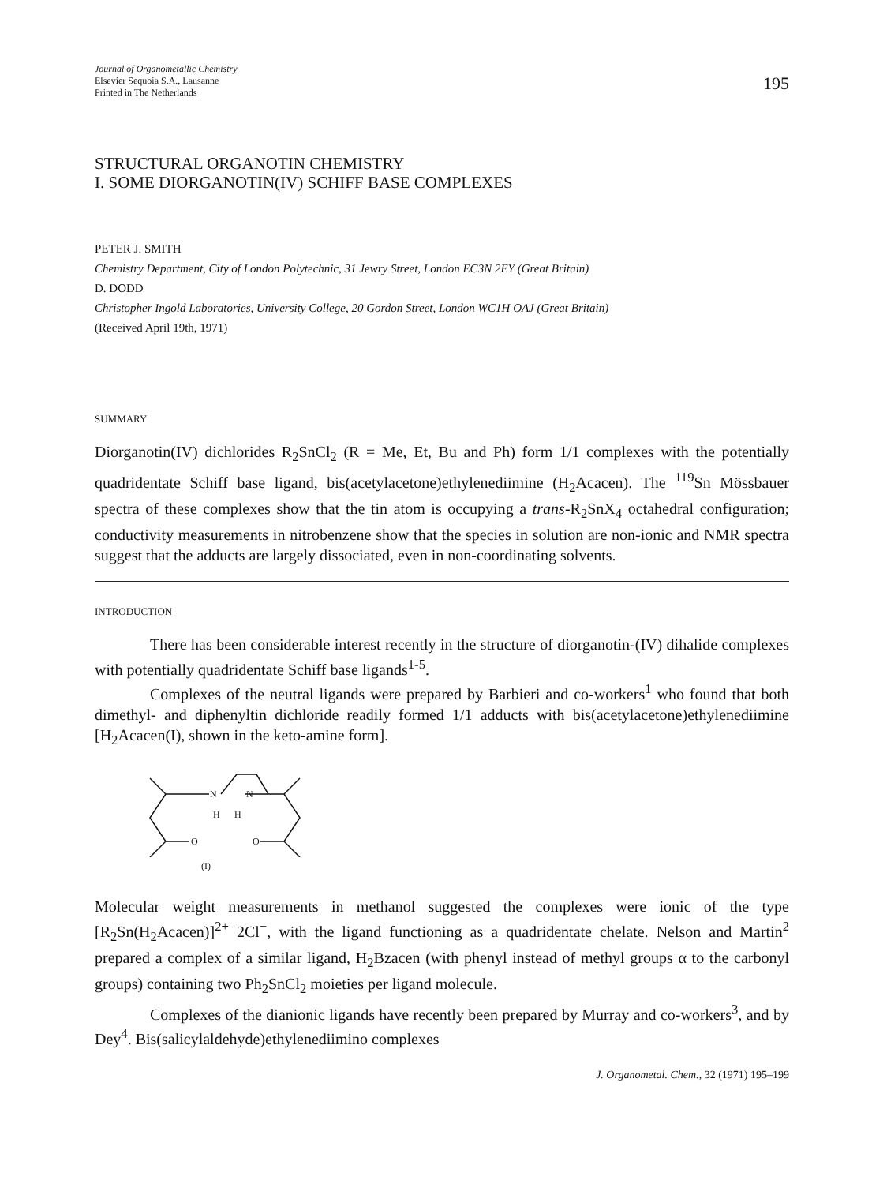Journal of Organometallic Chemistry
Elsevier Sequoia S.A., Lausanne
Printed in The Netherlands
195
STRUCTURAL ORGANOTIN CHEMISTRY
I. SOME DIORGANOTIN(IV) SCHIFF BASE COMPLEXES
PETER J. SMITH
Chemistry Department, City of London Polytechnic, 31 Jewry Street, London EC3N 2EY (Great Britain)
D. DODD
Christopher Ingold Laboratories, University College, 20 Gordon Street, London WC1H OAJ (Great Britain)
(Received April 19th, 1971)
SUMMARY
Diorganotin(IV) dichlorides R<sub>2</sub>SnCl<sub>2</sub> (R = Me, Et, Bu and Ph) form 1/1 complexes with the potentially quadridentate Schiff base ligand, bis(acetylacetone)ethylenediimine (H<sub>2</sub>Acacen). The <sup>119</sup>Sn Mössbauer spectra of these complexes show that the tin atom is occupying a trans-R<sub>2</sub>SnX<sub>4</sub> octahedral configuration; conductivity measurements in nitrobenzene show that the species in solution are non-ionic and NMR spectra suggest that the adducts are largely dissociated, even in non-coordinating solvents.
INTRODUCTION
There has been considerable interest recently in the structure of diorganotin-(IV) dihalide complexes with potentially quadridentate Schiff base ligands<sup>1-5</sup>.
Complexes of the neutral ligands were prepared by Barbieri and co-workers<sup>1</sup> who found that both dimethyl- and diphenyltin dichloride readily formed 1/1 adducts with bis(acetylacetone)ethylenediimine [H<sub>2</sub>Acacen(I), shown in the keto-amine form].
N
N
H
H
O
O
(I)
Molecular weight measurements in methanol suggested the complexes were ionic of the type [R<sub>2</sub>Sn(H<sub>2</sub>Acacen)]<sup>2+</sup> 2Cl<sup>−</sup>, with the ligand functioning as a quadridentate chelate. Nelson and Martin<sup>2</sup> prepared a complex of a similar ligand, H<sub>2</sub>Bzacen (with phenyl instead of methyl groups α to the carbonyl groups) containing two Ph<sub>2</sub>SnCl<sub>2</sub> moieties per ligand molecule.
Complexes of the dianionic ligands have recently been prepared by Murray and co-workers<sup>3</sup>, and by Dey<sup>4</sup>. Bis(salicylaldehyde)ethylenediimino complexes
J. Organometal. Chem., 32 (1971) 195–199